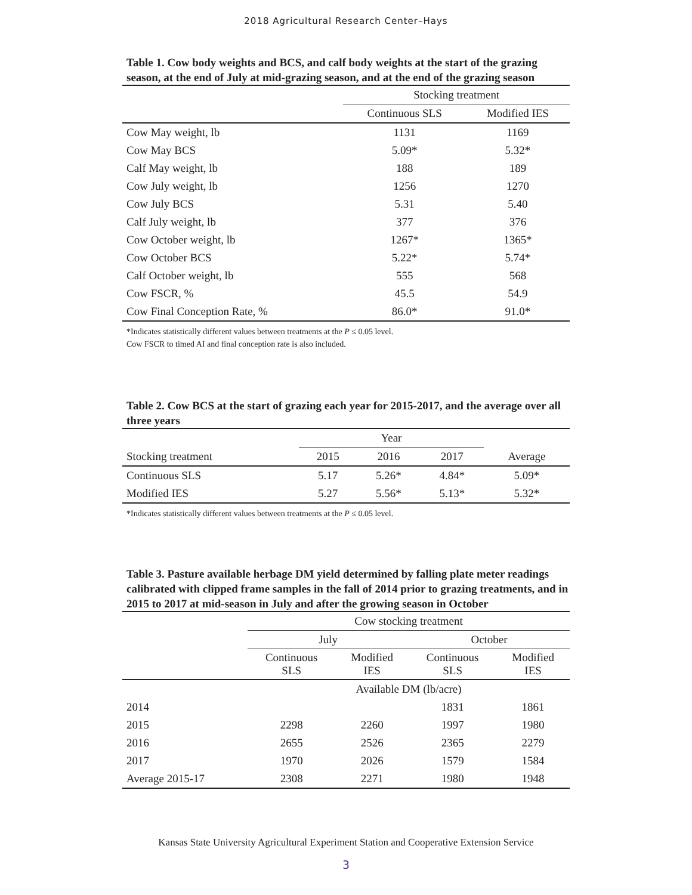2018 Agricultural Research Center–Hays
Table 1. Cow body weights and BCS, and calf body weights at the start of the grazing season, at the end of July at mid-grazing season, and at the end of the grazing season
| | Stocking treatment | |
| --- | --- | --- |
| | Continuous SLS | Modified IES |
| Cow May weight, lb | 1131 | 1169 |
| Cow May BCS | 5.09* | 5.32* |
| Calf May weight, lb | 188 | 189 |
| Cow July weight, lb | 1256 | 1270 |
| Cow July BCS | 5.31 | 5.40 |
| Calf July weight, lb | 377 | 376 |
| Cow October weight, lb | 1267* | 1365* |
| Cow October BCS | 5.22* | 5.74* |
| Calf October weight, lb | 555 | 568 |
| Cow FSCR, % | 45.5 | 54.9 |
| Cow Final Conception Rate, % | 86.0* | 91.0* |
*Indicates statistically different values between treatments at the P ≤ 0.05 level.
Cow FSCR to timed AI and final conception rate is also included.
Table 2. Cow BCS at the start of grazing each year for 2015-2017, and the average over all three years
| | Year | | | |
| --- | --- | --- | --- | --- |
| Stocking treatment | 2015 | 2016 | 2017 | Average |
| Continuous SLS | 5.17 | 5.26* | 4.84* | 5.09* |
| Modified IES | 5.27 | 5.56* | 5.13* | 5.32* |
*Indicates statistically different values between treatments at the P ≤ 0.05 level.
Table 3. Pasture available herbage DM yield determined by falling plate meter readings calibrated with clipped frame samples in the fall of 2014 prior to grazing treatments, and in 2015 to 2017 at mid-season in July and after the growing season in October
| | Cow stocking treatment | | | |
| --- | --- | --- | --- | --- |
| | July | | October | |
| | Continuous SLS | Modified IES | Continuous SLS | Modified IES |
| | Available DM (lb/acre) | | | |
| 2014 | | | 1831 | 1861 |
| 2015 | 2298 | 2260 | 1997 | 1980 |
| 2016 | 2655 | 2526 | 2365 | 2279 |
| 2017 | 1970 | 2026 | 1579 | 1584 |
| Average 2015-17 | 2308 | 2271 | 1980 | 1948 |
Kansas State University Agricultural Experiment Station and Cooperative Extension Service
3